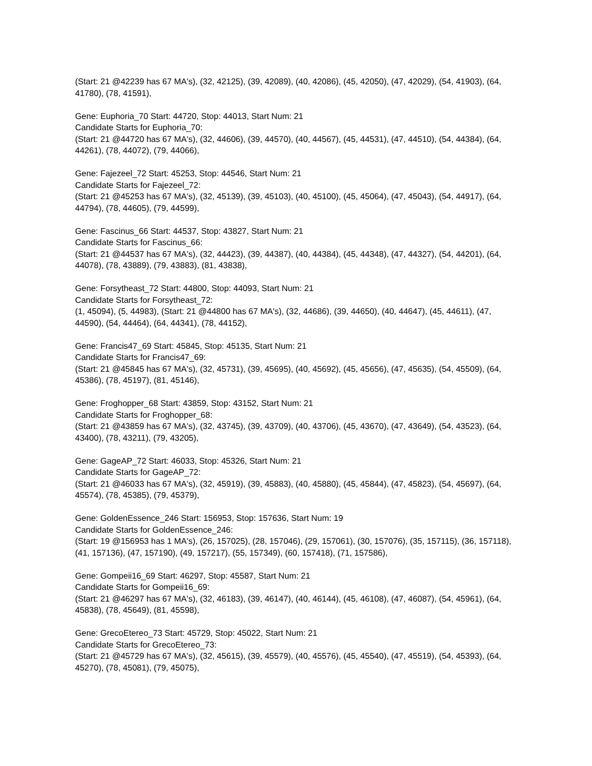(Start: 21 @42239 has 67 MA's), (32, 42125), (39, 42089), (40, 42086), (45, 42050), (47, 42029), (54, 41903), (64, 41780), (78, 41591),
Gene: Euphoria_70 Start: 44720, Stop: 44013, Start Num: 21
Candidate Starts for Euphoria_70:
(Start: 21 @44720 has 67 MA's), (32, 44606), (39, 44570), (40, 44567), (45, 44531), (47, 44510), (54, 44384), (64, 44261), (78, 44072), (79, 44066),
Gene: Fajezeel_72 Start: 45253, Stop: 44546, Start Num: 21
Candidate Starts for Fajezeel_72:
(Start: 21 @45253 has 67 MA's), (32, 45139), (39, 45103), (40, 45100), (45, 45064), (47, 45043), (54, 44917), (64, 44794), (78, 44605), (79, 44599),
Gene: Fascinus_66 Start: 44537, Stop: 43827, Start Num: 21
Candidate Starts for Fascinus_66:
(Start: 21 @44537 has 67 MA's), (32, 44423), (39, 44387), (40, 44384), (45, 44348), (47, 44327), (54, 44201), (64, 44078), (78, 43889), (79, 43883), (81, 43838),
Gene: Forsytheast_72 Start: 44800, Stop: 44093, Start Num: 21
Candidate Starts for Forsytheast_72:
(1, 45094), (5, 44983), (Start: 21 @44800 has 67 MA's), (32, 44686), (39, 44650), (40, 44647), (45, 44611), (47, 44590), (54, 44464), (64, 44341), (78, 44152),
Gene: Francis47_69 Start: 45845, Stop: 45135, Start Num: 21
Candidate Starts for Francis47_69:
(Start: 21 @45845 has 67 MA's), (32, 45731), (39, 45695), (40, 45692), (45, 45656), (47, 45635), (54, 45509), (64, 45386), (78, 45197), (81, 45146),
Gene: Froghopper_68 Start: 43859, Stop: 43152, Start Num: 21
Candidate Starts for Froghopper_68:
(Start: 21 @43859 has 67 MA's), (32, 43745), (39, 43709), (40, 43706), (45, 43670), (47, 43649), (54, 43523), (64, 43400), (78, 43211), (79, 43205),
Gene: GageAP_72 Start: 46033, Stop: 45326, Start Num: 21
Candidate Starts for GageAP_72:
(Start: 21 @46033 has 67 MA's), (32, 45919), (39, 45883), (40, 45880), (45, 45844), (47, 45823), (54, 45697), (64, 45574), (78, 45385), (79, 45379),
Gene: GoldenEssence_246 Start: 156953, Stop: 157636, Start Num: 19
Candidate Starts for GoldenEssence_246:
(Start: 19 @156953 has 1 MA's), (26, 157025), (28, 157046), (29, 157061), (30, 157076), (35, 157115), (36, 157118), (41, 157136), (47, 157190), (49, 157217), (55, 157349), (60, 157418), (71, 157586),
Gene: Gompeii16_69 Start: 46297, Stop: 45587, Start Num: 21
Candidate Starts for Gompeii16_69:
(Start: 21 @46297 has 67 MA's), (32, 46183), (39, 46147), (40, 46144), (45, 46108), (47, 46087), (54, 45961), (64, 45838), (78, 45649), (81, 45598),
Gene: GrecoEtereo_73 Start: 45729, Stop: 45022, Start Num: 21
Candidate Starts for GrecoEtereo_73:
(Start: 21 @45729 has 67 MA's), (32, 45615), (39, 45579), (40, 45576), (45, 45540), (47, 45519), (54, 45393), (64, 45270), (78, 45081), (79, 45075),